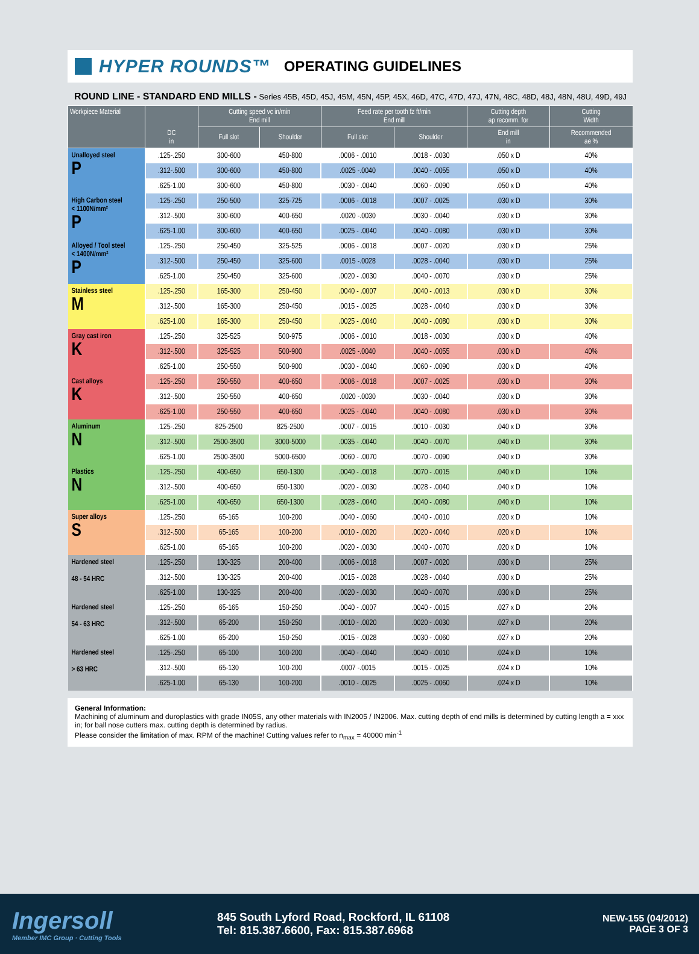HYPER ROUNDS™
OPERATING GUIDELINES
ROUND LINE - STANDARD END MILLS - Series 45B, 45D, 45J, 45M, 45N, 45P, 45X, 46D, 47C, 47D, 47J, 47N, 48C, 48D, 48J, 48N, 48U, 49D, 49J
| Workpiece Material | DC in | Cutting speed vc in/min End mill | | Feed rate per tooth fz ft/min End mill | | Cutting depth ap recomm. for | Cutting Width |
| --- | --- | --- | --- | --- | --- | --- | --- |
| | | Full slot | Shoulder | Full slot | Shoulder | End mill in | Recommended ae % |
| Unalloyed steel P | .125-.250 | 300-600 | 450-800 | .0006 - .0010 | .0018 - .0030 | .050 x D | 40% |
| | .312-.500 | 300-600 | 450-800 | .0025 -.0040 | .0040 - .0055 | .050 x D | 40% |
| | .625-1.00 | 300-600 | 450-800 | .0030 - .0040 | .0060 - .0090 | .050 x D | 40% |
| High Carbon steel < 1100N/mm² P | .125-.250 | 250-500 | 325-725 | .0006 - .0018 | .0007 - .0025 | .030 x D | 30% |
| | .312-.500 | 300-600 | 400-650 | .0020 -.0030 | .0030 - .0040 | .030 x D | 30% |
| | .625-1.00 | 300-600 | 400-650 | .0025 - .0040 | .0040 - .0080 | .030 x D | 30% |
| Alloyed / Tool steel < 1400N/mm² P | .125-.250 | 250-450 | 325-525 | .0006 - .0018 | .0007 - .0020 | .030 x D | 25% |
| | .312-.500 | 250-450 | 325-600 | .0015 -.0028 | .0028 - .0040 | .030 x D | 25% |
| | .625-1.00 | 250-450 | 325-600 | .0020 - .0030 | .0040 - .0070 | .030 x D | 25% |
| Stainless steel M | .125-.250 | 165-300 | 250-450 | .0040 - .0007 | .0040 - .0013 | .030 x D | 30% |
| | .312-.500 | 165-300 | 250-450 | .0015 - .0025 | .0028 - .0040 | .030 x D | 30% |
| | .625-1.00 | 165-300 | 250-450 | .0025 - .0040 | .0040 - .0080 | .030 x D | 30% |
| Gray cast iron K | .125-.250 | 325-525 | 500-975 | .0006 - .0010 | .0018 - .0030 | .030 x D | 40% |
| | .312-.500 | 325-525 | 500-900 | .0025 -.0040 | .0040 - .0055 | .030 x D | 40% |
| | .625-1.00 | 250-550 | 500-900 | .0030 - .0040 | .0060 - .0090 | .030 x D | 40% |
| Cast alloys K | .125-.250 | 250-550 | 400-650 | .0006 - .0018 | .0007 - .0025 | .030 x D | 30% |
| | .312-.500 | 250-550 | 400-650 | .0020 -.0030 | .0030 - .0040 | .030 x D | 30% |
| | .625-1.00 | 250-550 | 400-650 | .0025 - .0040 | .0040 - .0080 | .030 x D | 30% |
| Aluminum N | .125-.250 | 825-2500 | 825-2500 | .0007 - .0015 | .0010 - .0030 | .040 x D | 30% |
| | .312-.500 | 2500-3500 | 3000-5000 | .0035 - .0040 | .0040 - .0070 | .040 x D | 30% |
| | .625-1.00 | 2500-3500 | 5000-6500 | .0060 - .0070 | .0070 - .0090 | .040 x D | 30% |
| Plastics N | .125-.250 | 400-650 | 650-1300 | .0040 - .0018 | .0070 - .0015 | .040 x D | 10% |
| | .312-.500 | 400-650 | 650-1300 | .0020 - .0030 | .0028 - .0040 | .040 x D | 10% |
| | .625-1.00 | 400-650 | 650-1300 | .0028 - .0040 | .0040 - .0080 | .040 x D | 10% |
| Super alloys S | .125-.250 | 65-165 | 100-200 | .0040 - .0060 | .0040 - .0010 | .020 x D | 10% |
| | .312-.500 | 65-165 | 100-200 | .0010 - .0020 | .0020 - .0040 | .020 x D | 10% |
| | .625-1.00 | 65-165 | 100-200 | .0020 - .0030 | .0040 - .0070 | .020 x D | 10% |
| Hardened steel 48 - 54 HRC | .125-.250 | 130-325 | 200-400 | .0006 - .0018 | .0007 - .0020 | .030 x D | 25% |
| | .312-.500 | 130-325 | 200-400 | .0015 - .0028 | .0028 - .0040 | .030 x D | 25% |
| | .625-1.00 | 130-325 | 200-400 | .0020 - .0030 | .0040 - .0070 | .030 x D | 25% |
| Hardened steel 54 - 63 HRC | .125-.250 | 65-165 | 150-250 | .0040 - .0007 | .0040 - .0015 | .027 x D | 20% |
| | .312-.500 | 65-200 | 150-250 | .0010 - .0020 | .0020 - .0030 | .027 x D | 20% |
| | .625-1.00 | 65-200 | 150-250 | .0015 - .0028 | .0030 - .0060 | .027 x D | 20% |
| Hardened steel > 63 HRC | .125-.250 | 65-100 | 100-200 | .0040 - .0040 | .0040 - .0010 | .024 x D | 10% |
| | .312-.500 | 65-130 | 100-200 | .0007 -.0015 | .0015 - .0025 | .024 x D | 10% |
| | .625-1.00 | 65-130 | 100-200 | .0010 - .0025 | .0025 - .0060 | .024 x D | 10% |
General Information:
Machining of aluminum and duroplastics with grade IN05S, any other materials with IN2005 / IN2006. Max. cutting depth of end mills is determined by cutting length a = xxx in; for ball nose cutters max. cutting depth is determined by radius.
Please consider the limitation of max. RPM of the machine! Cutting values refer to n<sub>max</sub> = 40000 min<sup>-1</sup>
Ingersoll
Member IMC Group · Cutting Tools
845 South Lyford Road, Rockford, IL 61108
Tel: 815.387.6600, Fax: 815.387.6968
NEW-155 (04/2012)
PAGE 3 OF 3